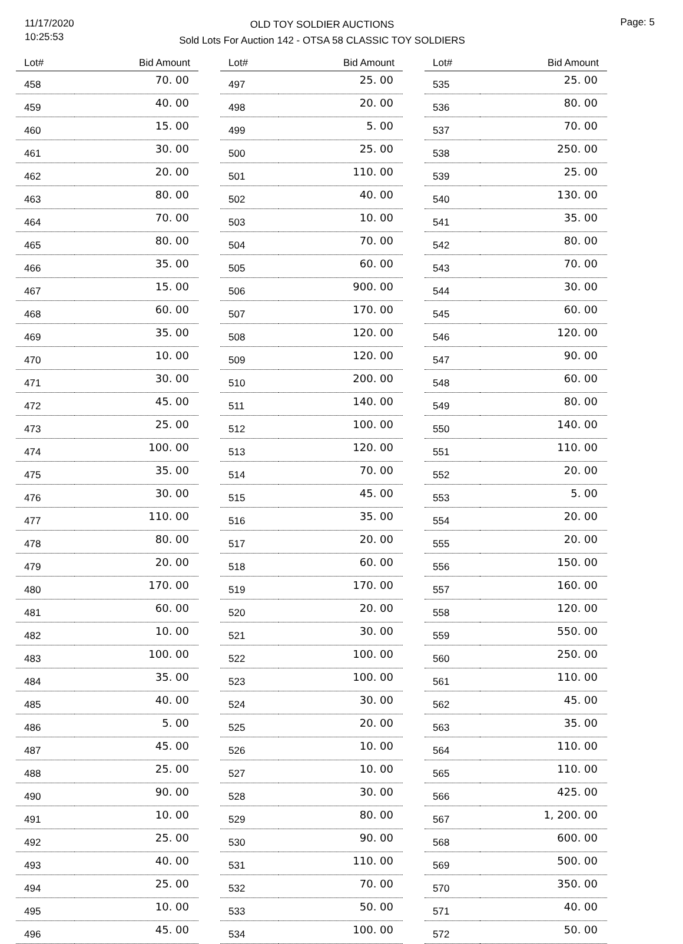11/17/2020
10:25:53
OLD TOY SOLDIER AUCTIONS
Sold Lots For Auction 142 - OTSA 58 CLASSIC TOY SOLDIERS
Page: 5
| Lot# | Bid Amount |
| --- | --- |
| 458 | 70. 00 |
| 459 | 40. 00 |
| 460 | 15. 00 |
| 461 | 30. 00 |
| 462 | 20. 00 |
| 463 | 80. 00 |
| 464 | 70. 00 |
| 465 | 80. 00 |
| 466 | 35. 00 |
| 467 | 15. 00 |
| 468 | 60. 00 |
| 469 | 35. 00 |
| 470 | 10. 00 |
| 471 | 30. 00 |
| 472 | 45. 00 |
| 473 | 25. 00 |
| 474 | 100. 00 |
| 475 | 35. 00 |
| 476 | 30. 00 |
| 477 | 110. 00 |
| 478 | 80. 00 |
| 479 | 20. 00 |
| 480 | 170. 00 |
| 481 | 60. 00 |
| 482 | 10. 00 |
| 483 | 100. 00 |
| 484 | 35. 00 |
| 485 | 40. 00 |
| 486 | 5. 00 |
| 487 | 45. 00 |
| 488 | 25. 00 |
| 490 | 90. 00 |
| 491 | 10. 00 |
| 492 | 25. 00 |
| 493 | 40. 00 |
| 494 | 25. 00 |
| 495 | 10. 00 |
| 496 | 45. 00 |
| Lot# | Bid Amount |
| --- | --- |
| 497 | 25. 00 |
| 498 | 20. 00 |
| 499 | 5. 00 |
| 500 | 25. 00 |
| 501 | 110. 00 |
| 502 | 40. 00 |
| 503 | 10. 00 |
| 504 | 70. 00 |
| 505 | 60. 00 |
| 506 | 900. 00 |
| 507 | 170. 00 |
| 508 | 120. 00 |
| 509 | 120. 00 |
| 510 | 200. 00 |
| 511 | 140. 00 |
| 512 | 100. 00 |
| 513 | 120. 00 |
| 514 | 70. 00 |
| 515 | 45. 00 |
| 516 | 35. 00 |
| 517 | 20. 00 |
| 518 | 60. 00 |
| 519 | 170. 00 |
| 520 | 20. 00 |
| 521 | 30. 00 |
| 522 | 100. 00 |
| 523 | 100. 00 |
| 524 | 30. 00 |
| 525 | 20. 00 |
| 526 | 10. 00 |
| 527 | 10. 00 |
| 528 | 30. 00 |
| 529 | 80. 00 |
| 530 | 90. 00 |
| 531 | 110. 00 |
| 532 | 70. 00 |
| 533 | 50. 00 |
| 534 | 100. 00 |
| Lot# | Bid Amount |
| --- | --- |
| 535 | 25. 00 |
| 536 | 80. 00 |
| 537 | 70. 00 |
| 538 | 250. 00 |
| 539 | 25. 00 |
| 540 | 130. 00 |
| 541 | 35. 00 |
| 542 | 80. 00 |
| 543 | 70. 00 |
| 544 | 30. 00 |
| 545 | 60. 00 |
| 546 | 120. 00 |
| 547 | 90. 00 |
| 548 | 60. 00 |
| 549 | 80. 00 |
| 550 | 140. 00 |
| 551 | 110. 00 |
| 552 | 20. 00 |
| 553 | 5. 00 |
| 554 | 20. 00 |
| 555 | 20. 00 |
| 556 | 150. 00 |
| 557 | 160. 00 |
| 558 | 120. 00 |
| 559 | 550. 00 |
| 560 | 250. 00 |
| 561 | 110. 00 |
| 562 | 45. 00 |
| 563 | 35. 00 |
| 564 | 110. 00 |
| 565 | 110. 00 |
| 566 | 425. 00 |
| 567 | 1, 200. 00 |
| 568 | 600. 00 |
| 569 | 500. 00 |
| 570 | 350. 00 |
| 571 | 40. 00 |
| 572 | 50. 00 |